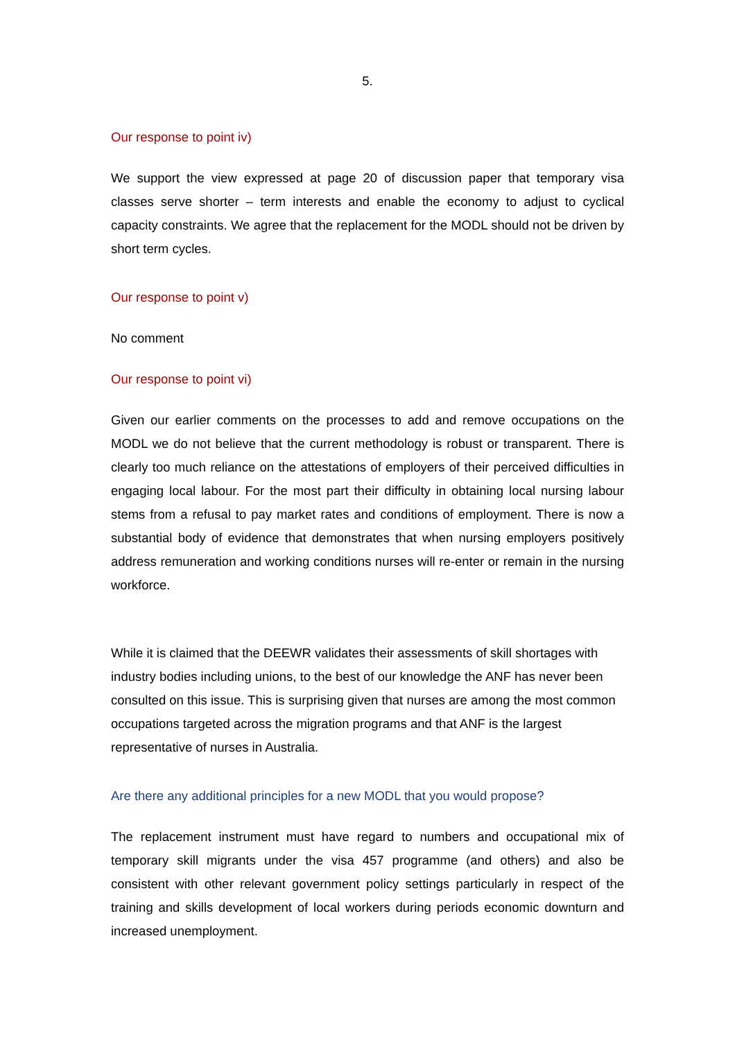5.
Our response to point iv)
We support the view expressed at page 20 of discussion paper that temporary visa classes serve shorter – term interests and enable the economy to adjust to cyclical capacity constraints. We agree that the replacement for the MODL should not be driven by short term cycles.
Our response to point v)
No comment
Our response to point vi)
Given our earlier comments on the processes to add and remove occupations on the MODL we do not believe that the current methodology is robust or transparent. There is clearly too much reliance on the attestations of employers of their perceived difficulties in engaging local labour. For the most part their difficulty in obtaining local nursing labour stems from a refusal to pay market rates and conditions of employment. There is now a substantial body of evidence that demonstrates that when nursing employers positively address remuneration and working conditions nurses will re-enter or remain in the nursing workforce.
While it is claimed that the DEEWR validates their assessments of skill shortages with industry bodies including unions, to the best of our knowledge the ANF has never been consulted on this issue. This is surprising given that nurses are among the most common occupations targeted across the migration programs and that ANF is the largest representative of nurses in Australia.
Are there any additional principles for a new MODL that you would propose?
The replacement instrument must have regard to numbers and occupational mix of temporary skill migrants under the visa 457 programme (and others) and also be consistent with other relevant government policy settings particularly in respect of the training and skills development of local workers during periods economic downturn and increased unemployment.